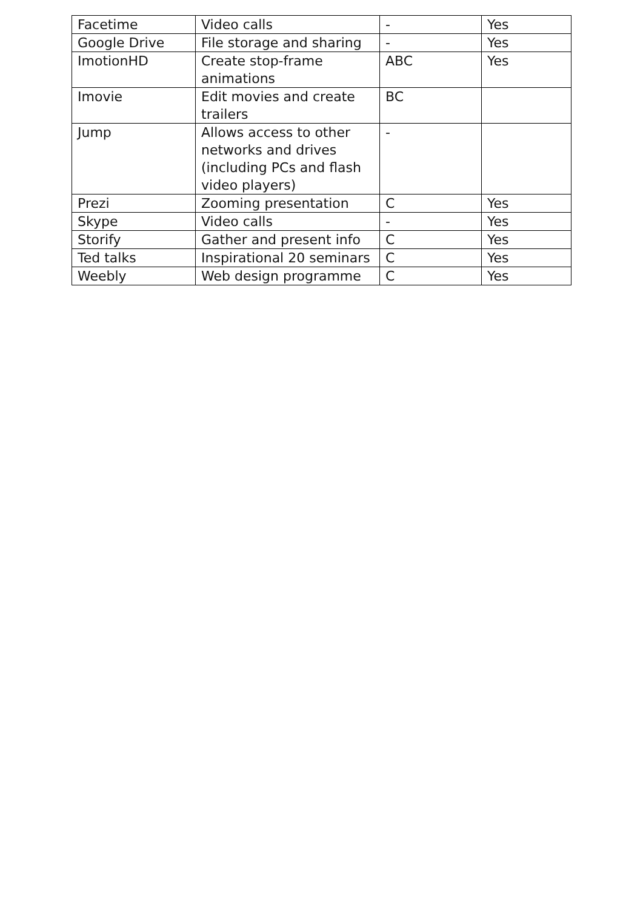| Facetime | Video calls | - | Yes |
| Google Drive | File storage and sharing | - | Yes |
| ImotionHD | Create stop-frame animations | ABC | Yes |
| Imovie | Edit movies and create trailers | BC | |
| Jump | Allows access to other networks and drives (including PCs and flash video players) | - | |
| Prezi | Zooming presentation | C | Yes |
| Skype | Video calls | - | Yes |
| Storify | Gather and present info | C | Yes |
| Ted talks | Inspirational 20 seminars | C | Yes |
| Weebly | Web design programme | C | Yes |